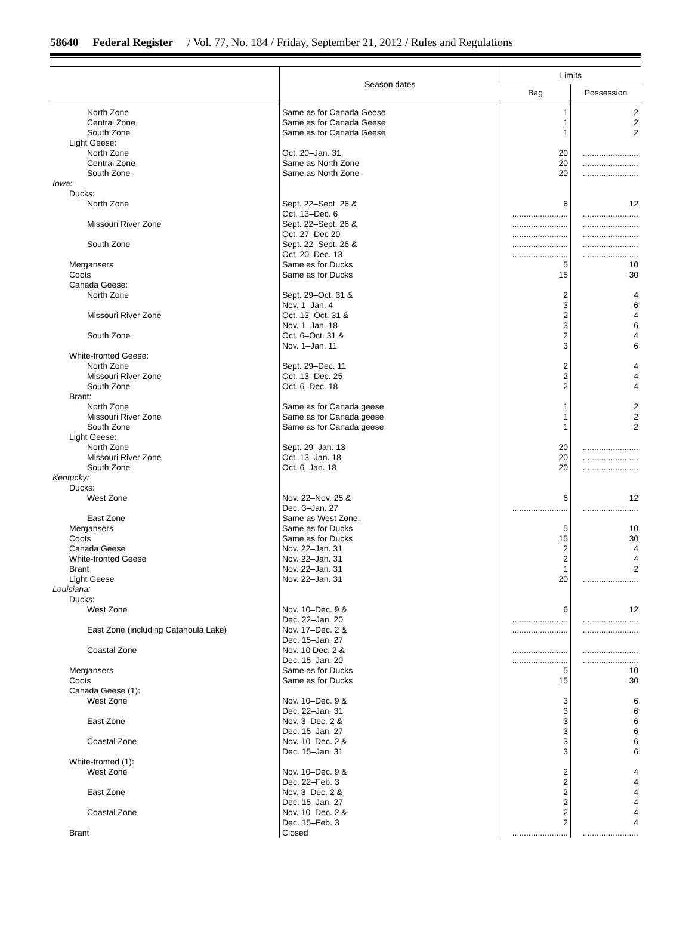58640 Federal Register / Vol. 77, No. 184 / Friday, September 21, 2012 / Rules and Regulations
| | Season dates | Limits | |
| --- | --- | --- | --- |
| | | Bag | Possession |
| North Zone | Same as for Canada Geese | 1 | 2 |
| Central Zone | Same as for Canada Geese | 1 | 2 |
| South Zone | Same as for Canada Geese | 1 | 2 |
| Light Geese: | | | |
| North Zone | Oct. 20–Jan. 31 | 20 | ........................ |
| Central Zone | Same as North Zone | 20 | ........................ |
| South Zone | Same as North Zone | 20 | ........................ |
| Iowa: | | | |
| Ducks: | | | |
| North Zone | Sept. 22–Sept. 26 & | 6 | 12 |
| | Oct. 13–Dec. 6 | ........................ | ........................ |
| Missouri River Zone | Sept. 22–Sept. 26 & | ........................ | ........................ |
| | Oct. 27–Dec 20 | ........................ | ........................ |
| South Zone | Sept. 22–Sept. 26 & | ........................ | ........................ |
| | Oct. 20–Dec. 13 | ........................ | ........................ |
| Mergansers | Same as for Ducks | 5 | 10 |
| Coots | Same as for Ducks | 15 | 30 |
| Canada Geese: | | | |
| North Zone | Sept. 29–Oct. 31 & | 2 | 4 |
| | Nov. 1–Jan. 4 | 3 | 6 |
| Missouri River Zone | Oct. 13–Oct. 31 & | 2 | 4 |
| | Nov. 1–Jan. 18 | 3 | 6 |
| South Zone | Oct. 6–Oct. 31 & | 2 | 4 |
| | Nov. 1–Jan. 11 | 3 | 6 |
| White-fronted Geese: | | | |
| North Zone | Sept. 29–Dec. 11 | 2 | 4 |
| Missouri River Zone | Oct. 13–Dec. 25 | 2 | 4 |
| South Zone | Oct. 6–Dec. 18 | 2 | 4 |
| Brant: | | | |
| North Zone | Same as for Canada geese | 1 | 2 |
| Missouri River Zone | Same as for Canada geese | 1 | 2 |
| South Zone | Same as for Canada geese | 1 | 2 |
| Light Geese: | | | |
| North Zone | Sept. 29–Jan. 13 | 20 | ........................ |
| Missouri River Zone | Oct. 13–Jan. 18 | 20 | ........................ |
| South Zone | Oct. 6–Jan. 18 | 20 | ........................ |
| Kentucky: | | | |
| Ducks: | | | |
| West Zone | Nov. 22–Nov. 25 & | 6 | 12 |
| | Dec. 3–Jan. 27 | ........................ | ........................ |
| East Zone | Same as West Zone. | | |
| Mergansers | Same as for Ducks | 5 | 10 |
| Coots | Same as for Ducks | 15 | 30 |
| Canada Geese | Nov. 22–Jan. 31 | 2 | 4 |
| White-fronted Geese | Nov. 22–Jan. 31 | 2 | 4 |
| Brant | Nov. 22–Jan. 31 | 1 | 2 |
| Light Geese | Nov. 22–Jan. 31 | 20 | ........................ |
| Louisiana: | | | |
| Ducks: | | | |
| West Zone | Nov. 10–Dec. 9 & | 6 | 12 |
| | Dec. 22–Jan. 20 | ........................ | ........................ |
| East Zone (including Catahoula Lake) | Nov. 17–Dec. 2 & | ........................ | ........................ |
| | Dec. 15–Jan. 27 | | |
| Coastal Zone | Nov. 10 Dec. 2 & | ........................ | ........................ |
| | Dec. 15–Jan. 20 | ........................ | ........................ |
| Mergansers | Same as for Ducks | 5 | 10 |
| Coots | Same as for Ducks | 15 | 30 |
| Canada Geese (1): | | | |
| West Zone | Nov. 10–Dec. 9 & | 3 | 6 |
| | Dec. 22–Jan. 31 | 3 | 6 |
| East Zone | Nov. 3–Dec. 2 & | 3 | 6 |
| | Dec. 15–Jan. 27 | 3 | 6 |
| Coastal Zone | Nov. 10–Dec. 2 & | 3 | 6 |
| | Dec. 15–Jan. 31 | 3 | 6 |
| White-fronted (1): | | | |
| West Zone | Nov. 10–Dec. 9 & | 2 | 4 |
| | Dec. 22–Feb. 3 | 2 | 4 |
| East Zone | Nov. 3–Dec. 2 & | 2 | 4 |
| | Dec. 15–Jan. 27 | 2 | 4 |
| Coastal Zone | Nov. 10–Dec. 2 & | 2 | 4 |
| | Dec. 15–Feb. 3 | 2 | 4 |
| Brant | Closed | ........................ | ........................ |